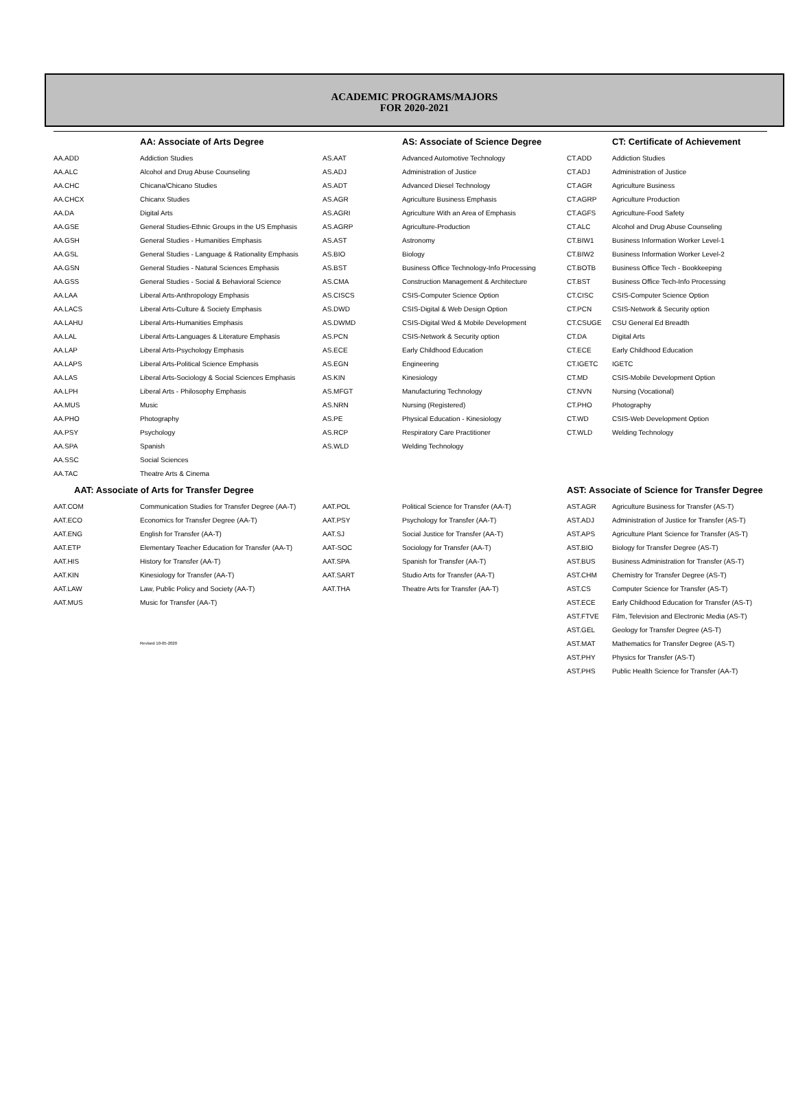ACADEMIC PROGRAMS/MAJORS
FOR 2020-2021
| | AA: Associate of Arts Degree | | AS: Associate of Science Degree | | CT: Certificate of Achievement |
| --- | --- | --- | --- | --- | --- |
| AA.ADD | Addiction Studies | AS.AAT | Advanced Automotive Technology | CT.ADD | Addiction Studies |
| AA.ALC | Alcohol and Drug Abuse Counseling | AS.ADJ | Administration of Justice | CT.ADJ | Administration of Justice |
| AA.CHC | Chicana/Chicano Studies | AS.ADT | Advanced Diesel Technology | CT.AGR | Agriculture Business |
| AA.CHCX | Chicanx Studies | AS.AGR | Agriculture Business Emphasis | CT.AGRP | Agriculture Production |
| AA.DA | Digital Arts | AS.AGRI | Agriculture With an Area of Emphasis | CT.AGFS | Agriculture-Food Safety |
| AA.GSE | General Studies-Ethnic Groups in the US Emphasis | AS.AGRP | Agriculture-Production | CT.ALC | Alcohol and Drug Abuse Counseling |
| AA.GSH | General Studies - Humanities Emphasis | AS.AST | Astronomy | CT.BIW1 | Business Information Worker Level-1 |
| AA.GSL | General Studies - Language & Rationality Emphasis | AS.BIO | Biology | CT.BIW2 | Business Information Worker Level-2 |
| AA.GSN | General Studies - Natural Sciences Emphasis | AS.BST | Business Office Technology-Info Processing | CT.BOTB | Business Office Tech - Bookkeeping |
| AA.GSS | General Studies - Social & Behavioral Science | AS.CMA | Construction Management & Architecture | CT.BST | Business Office Tech-Info Processing |
| AA.LAA | Liberal Arts-Anthropology Emphasis | AS.CISCS | CSIS-Computer Science Option | CT.CISC | CSIS-Computer Science Option |
| AA.LACS | Liberal Arts-Culture & Society Emphasis | AS.DWD | CSIS-Digital & Web Design Option | CT.PCN | CSIS-Network & Security option |
| AA.LAHU | Liberal Arts-Humanities Emphasis | AS.DWMD | CSIS-Digital Wed & Mobile Development | CT.CSUGE | CSU General Ed Breadth |
| AA.LAL | Liberal Arts-Languages & Literature Emphasis | AS.PCN | CSIS-Network & Security option | CT.DA | Digital Arts |
| AA.LAP | Liberal Arts-Psychology Emphasis | AS.ECE | Early Childhood Education | CT.ECE | Early Childhood Education |
| AA.LAPS | Liberal Arts-Political Science Emphasis | AS.EGN | Engineering | CT.IGETC | IGETC |
| AA.LAS | Liberal Arts-Sociology & Social Sciences Emphasis | AS.KIN | Kinesiology | CT.MD | CSIS-Mobile Development Option |
| AA.LPH | Liberal Arts - Philosophy Emphasis | AS.MFGT | Manufacturing Technology | CT.NVN | Nursing (Vocational) |
| AA.MUS | Music | AS.NRN | Nursing (Registered) | CT.PHO | Photography |
| AA.PHO | Photography | AS.PE | Physical Education - Kinesiology | CT.WD | CSIS-Web Development Option |
| AA.PSY | Psychology | AS.RCP | Respiratory Care Practitioner | CT.WLD | Welding Technology |
| AA.SPA | Spanish | AS.WLD | Welding Technology | | |
| AA.SSC | Social Sciences | | | | |
| AA.TAC | Theatre Arts & Cinema | | | | |
| AAT: Associate of Arts for Transfer Degree | | | | AST: Associate of Science for Transfer Degree | |
| AAT.COM | Communication Studies for Transfer Degree (AA-T) | AAT.POL | Political Science for Transfer (AA-T) | AST.AGR | Agriculture Business for Transfer (AS-T) |
| AAT.ECO | Economics for Transfer Degree (AA-T) | AAT.PSY | Psychology for Transfer (AA-T) | AST.ADJ | Administration of Justice for Transfer (AS-T) |
| AAT.ENG | English for Transfer (AA-T) | AAT.SJ | Social Justice for Transfer (AA-T) | AST.APS | Agriculture Plant Science for Transfer (AS-T) |
| AAT.ETP | Elementary Teacher Education for Transfer (AA-T) | AAT-SOC | Sociology for Transfer (AA-T) | AST.BIO | Biology for Transfer Degree (AS-T) |
| AAT.HIS | History for Transfer (AA-T) | AAT.SPA | Spanish for Transfer (AA-T) | AST.BUS | Business Administration for Transfer (AS-T) |
| AAT.KIN | Kinesiology for Transfer (AA-T) | AAT.SART | Studio Arts for Transfer (AA-T) | AST.CHM | Chemistry for Transfer Degree (AS-T) |
| AAT.LAW | Law, Public Policy and Society (AA-T) | AAT.THA | Theatre Arts for Transfer (AA-T) | AST.CS | Computer Science for Transfer (AS-T) |
| AAT.MUS | Music for Transfer (AA-T) | | | AST.ECE | Early Childhood Education for Transfer (AS-T) |
| | | | | AST.FTVE | Film, Television and Electronic Media (AS-T) |
| | | | | AST.GEL | Geology for Transfer Degree (AS-T) |
| | Revised 10-05-2020 | | | AST.MAT | Mathematics for Transfer Degree (AS-T) |
| | | | | AST.PHY | Physics for Transfer (AS-T) |
| | | | | AST.PHS | Public Health Science for Transfer (AA-T) |